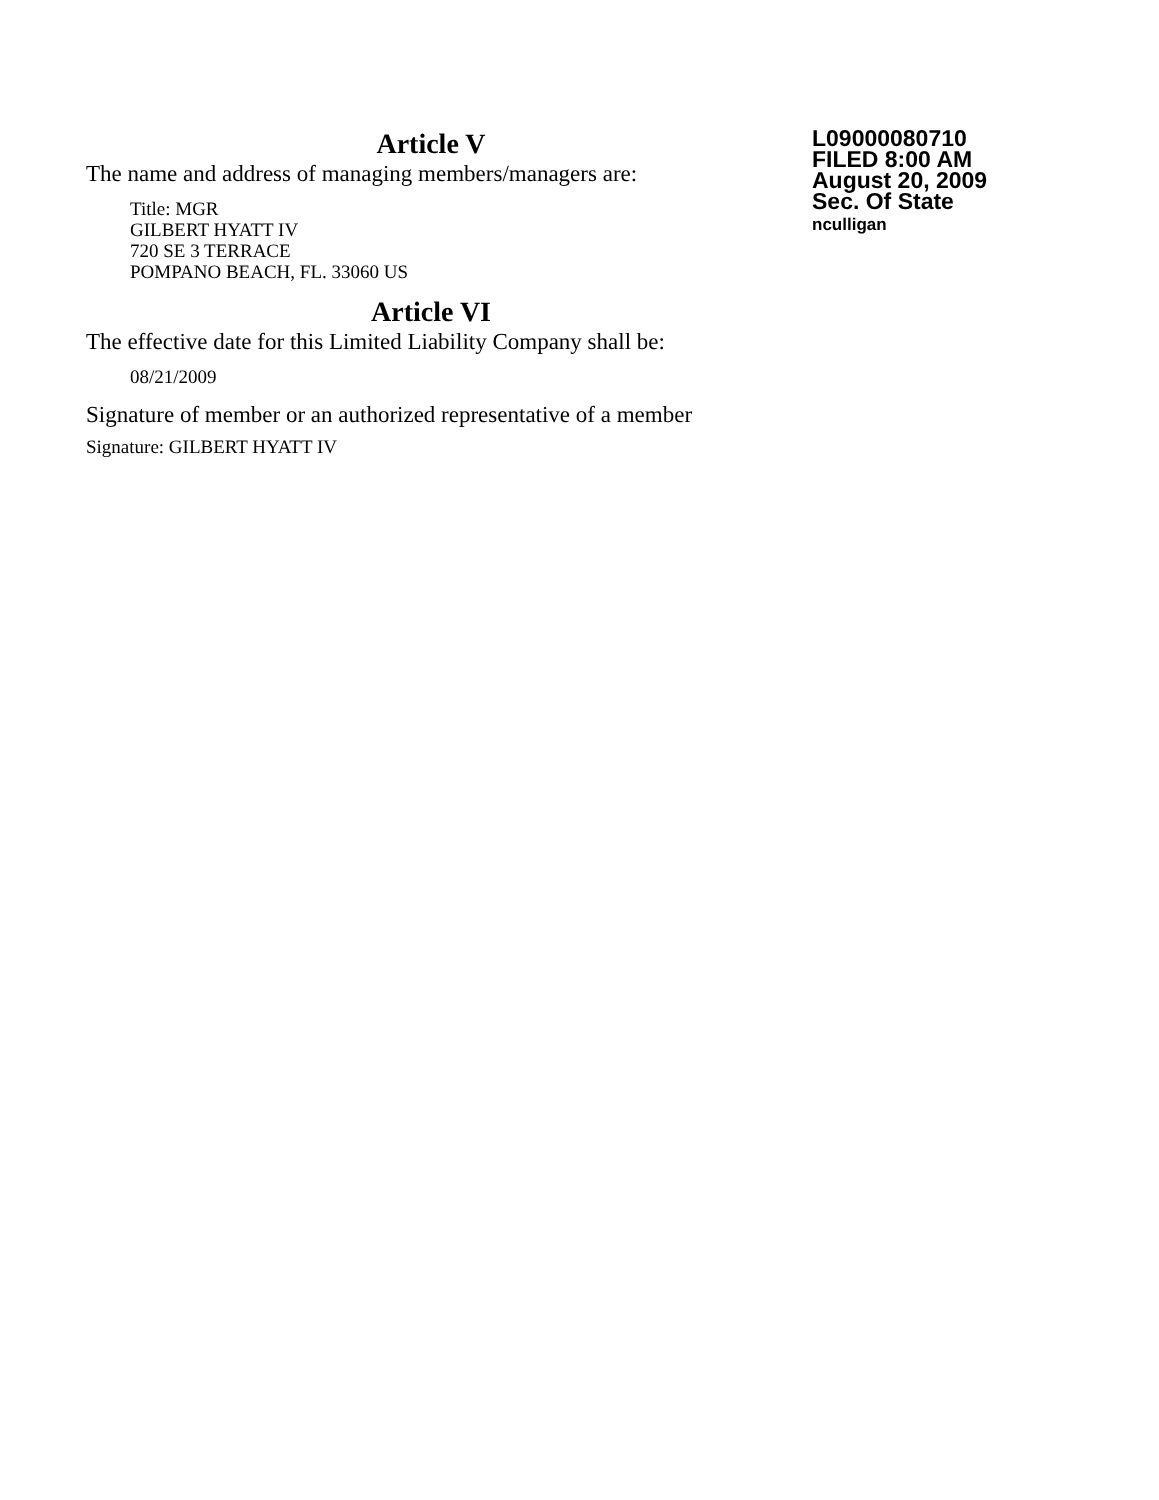Article V
The name and address of managing members/managers are:
Title: MGR
GILBERT HYATT IV
720 SE 3 TERRACE
POMPANO BEACH, FL. 33060 US
Article VI
The effective date for this Limited Liability Company shall be:
08/21/2009
Signature of member or an authorized representative of a member
Signature: GILBERT HYATT IV
L09000080710
FILED 8:00 AM
August 20, 2009
Sec. Of State
nculligan